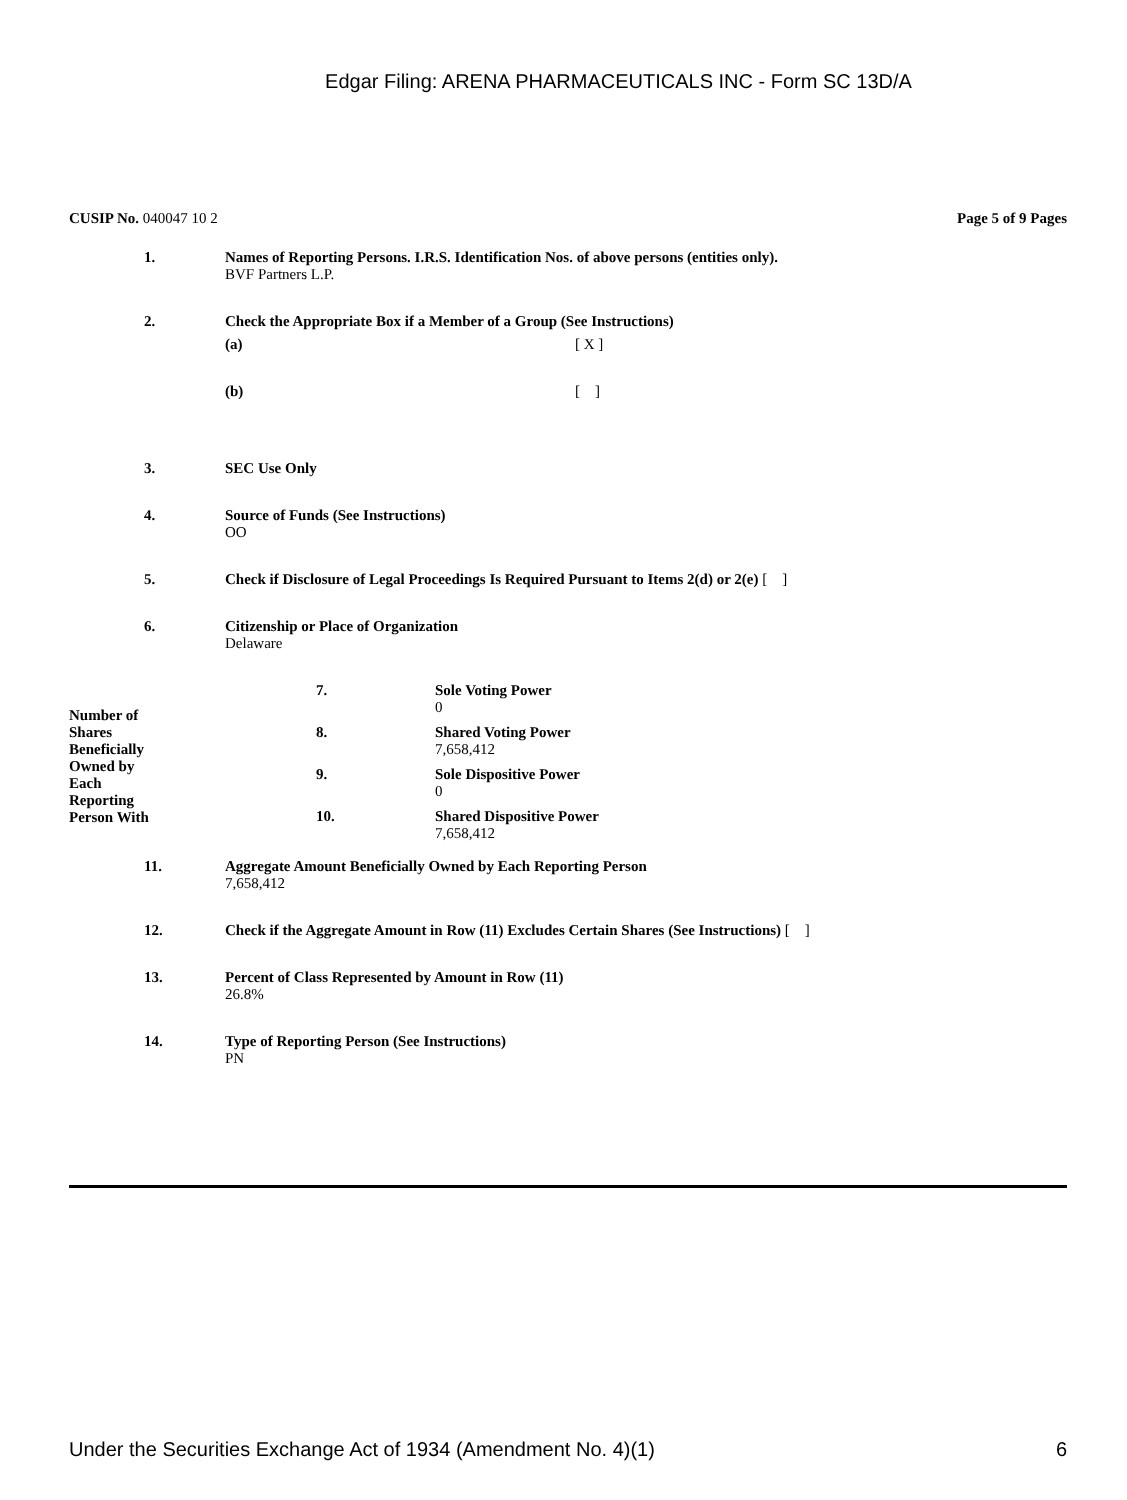Edgar Filing: ARENA PHARMACEUTICALS INC - Form SC 13D/A
CUSIP No. 040047 10 2 Page 5 of 9 Pages
| 1. | Names of Reporting Persons. I.R.S. Identification Nos. of above persons (entities only). BVF Partners L.P. |
| 2. | Check the Appropriate Box if a Member of a Group (See Instructions) / (a) / [ X ] / / (b) / [ ] / |
| 3. | SEC Use Only |
| 4. | Source of Funds (See Instructions) OO |
| 5. | Check if Disclosure of Legal Proceedings Is Required Pursuant to Items 2(d) or 2(e) [ ] |
| 6. | Citizenship or Place of Organization Delaware |
| Number of Shares Beneficially Owned by Each Reporting Person With | 7. | Sole Voting Power 0 |
| | 8. | Shared Voting Power 7,658,412 |
| | 9. | Sole Dispositive Power 0 |
| | 10. | Shared Dispositive Power 7,658,412 |
| 11. | Aggregate Amount Beneficially Owned by Each Reporting Person 7,658,412 |
| 12. | Check if the Aggregate Amount in Row (11) Excludes Certain Shares (See Instructions) [ ] |
| 13. | Percent of Class Represented by Amount in Row (11) 26.8% |
| 14. | Type of Reporting Person (See Instructions) PN |
Under the Securities Exchange Act of 1934 (Amendment No. 4)(1) 6